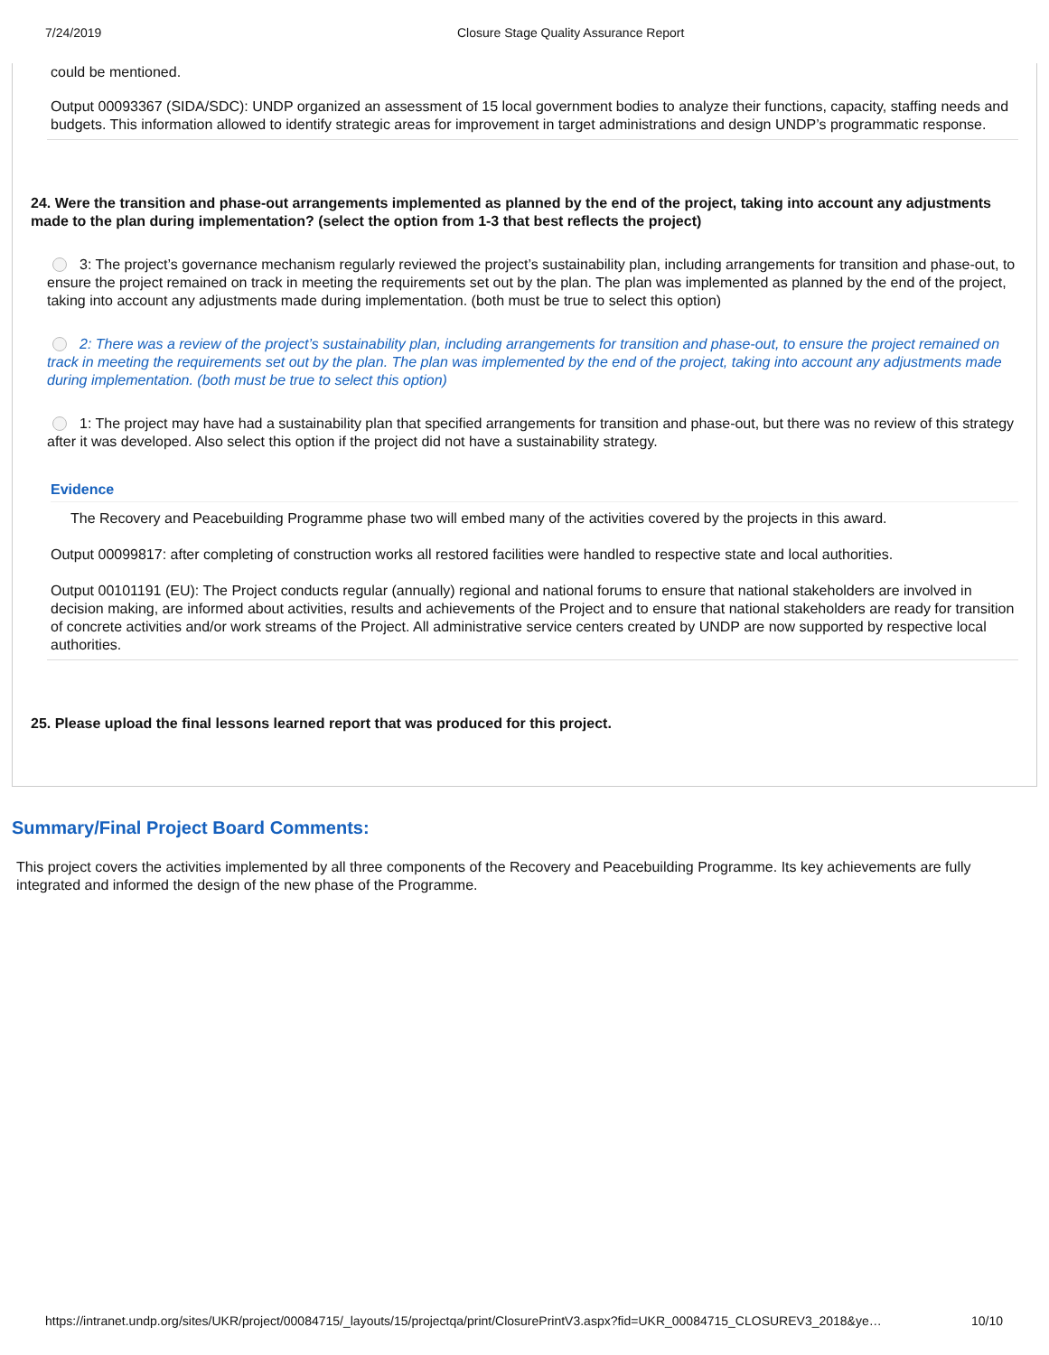7/24/2019 Closure Stage Quality Assurance Report
could be mentioned.
Output 00093367 (SIDA/SDC): UNDP organized an assessment of 15 local government bodies to analyze their functions, capacity, staffing needs and budgets. This information allowed to identify strategic areas for improvement in target administrations and design UNDP’s programmatic response.
24. Were the transition and phase-out arrangements implemented as planned by the end of the project, taking into account any adjustments made to the plan during implementation? (select the option from 1-3 that best reflects the project)
3: The project’s governance mechanism regularly reviewed the project’s sustainability plan, including arrangements for transition and phase-out, to ensure the project remained on track in meeting the requirements set out by the plan. The plan was implemented as planned by the end of the project, taking into account any adjustments made during implementation. (both must be true to select this option)
2: There was a review of the project’s sustainability plan, including arrangements for transition and phase-out, to ensure the project remained on track in meeting the requirements set out by the plan. The plan was implemented by the end of the project, taking into account any adjustments made during implementation. (both must be true to select this option)
1: The project may have had a sustainability plan that specified arrangements for transition and phase-out, but there was no review of this strategy after it was developed. Also select this option if the project did not have a sustainability strategy.
Evidence
The Recovery and Peacebuilding Programme phase two will embed many of the activities covered by the projects in this award.
Output 00099817: after completing of construction works all restored facilities were handled to respective state and local authorities.
Output 00101191 (EU): The Project conducts regular (annually) regional and national forums to ensure that national stakeholders are involved in decision making, are informed about activities, results and achievements of the Project and to ensure that national stakeholders are ready for transition of concrete activities and/or work streams of the Project. All administrative service centers created by UNDP are now supported by respective local authorities.
25. Please upload the final lessons learned report that was produced for this project.
Summary/Final Project Board Comments:
This project covers the activities implemented by all three components of the Recovery and Peacebuilding Programme. Its key achievements are fully integrated and informed the design of the new phase of the Programme.
https://intranet.undp.org/sites/UKR/project/00084715/_layouts/15/projectqa/print/ClosurePrintV3.aspx?fid=UKR_00084715_CLOSUREV3_2018&ye… 10/10